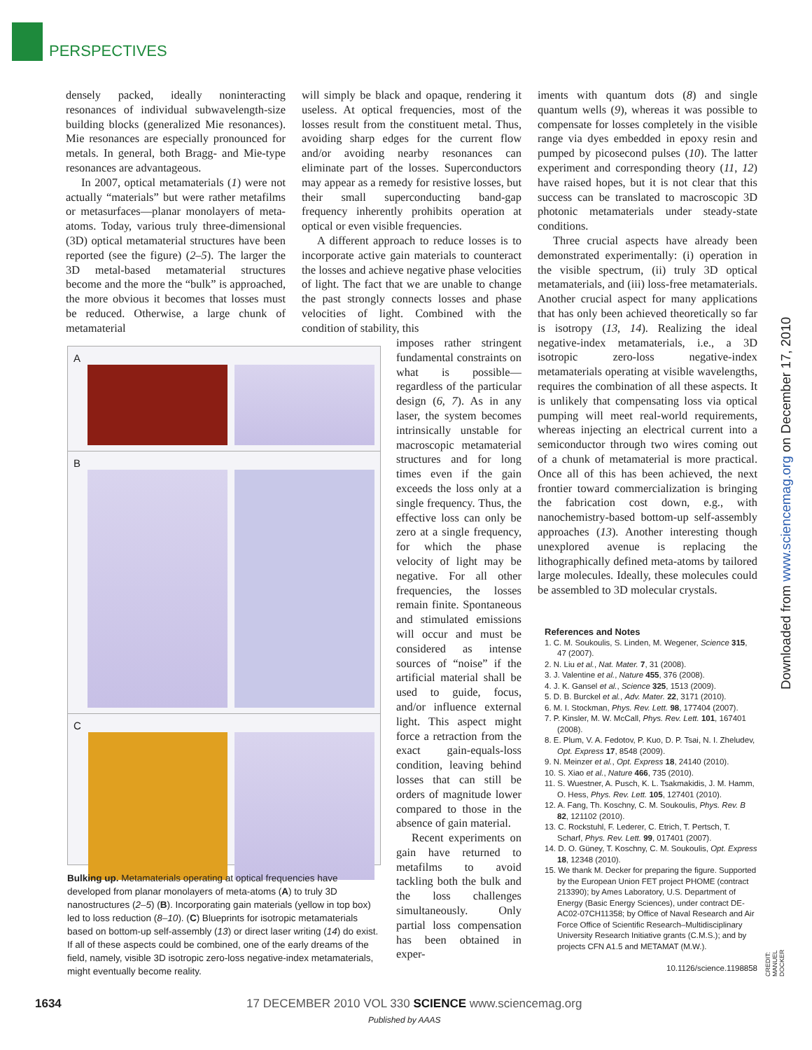PERSPECTIVES
densely packed, ideally noninteracting resonances of individual subwavelength-size building blocks (generalized Mie resonances). Mie resonances are especially pronounced for metals. In general, both Bragg- and Mie-type resonances are advantageous.
In 2007, optical metamaterials (1) were not actually “materials” but were rather metafilms or metasurfaces—planar monolayers of meta-atoms. Today, various truly three-dimensional (3D) optical metamaterial structures have been reported (see the figure) (2–5). The larger the 3D metal-based metamaterial structures become and the more the “bulk” is approached, the more obvious it becomes that losses must be reduced. Otherwise, a large chunk of metamaterial
will simply be black and opaque, rendering it useless. At optical frequencies, most of the losses result from the constituent metal. Thus, avoiding sharp edges for the current flow and/or avoiding nearby resonances can eliminate part of the losses. Superconductors may appear as a remedy for resistive losses, but their small superconducting band-gap frequency inherently prohibits operation at optical or even visible frequencies.
A different approach to reduce losses is to incorporate active gain materials to counteract the losses and achieve negative phase velocities of light. The fact that we are unable to change the past strongly connects losses and phase velocities of light. Combined with the condition of stability, this
imposes rather stringent fundamental constraints on what is possible—regardless of the particular design (6, 7). As in any laser, the system becomes intrinsically unstable for macroscopic metamaterial structures and for long times even if the gain exceeds the loss only at a single frequency. Thus, the effective loss can only be zero at a single frequency, for which the phase velocity of light may be negative. For all other frequencies, the losses remain finite. Spontaneous and stimulated emissions will occur and must be considered as intense sources of “noise” if the artificial material shall be used to guide, focus, and/or influence external light. This aspect might force a retraction from the exact gain-equals-loss condition, leaving behind losses that can still be orders of magnitude lower compared to those in the absence of gain material.
Recent experiments on gain have returned to metafilms to avoid tackling both the bulk and the loss challenges simultaneously. Only partial loss compensation has been obtained in exper-
A
B
C
Bulking up. Metamaterials operating at optical frequencies have developed from planar monolayers of meta-atoms (A) to truly 3D nanostructures (2–5) (B). Incorporating gain materials (yellow in top box) led to loss reduction (8–10). (C) Blueprints for isotropic metamaterials based on bottom-up self-assembly (13) or direct laser writing (14) do exist. If all of these aspects could be combined, one of the early dreams of the field, namely, visible 3D isotropic zero-loss negative-index metamaterials, might eventually become reality.
iments with quantum dots (8) and single quantum wells (9), whereas it was possible to compensate for losses completely in the visible range via dyes embedded in epoxy resin and pumped by picosecond pulses (10). The latter experiment and corresponding theory (11, 12) have raised hopes, but it is not clear that this success can be translated to macroscopic 3D photonic metamaterials under steady-state conditions.
Three crucial aspects have already been demonstrated experimentally: (i) operation in the visible spectrum, (ii) truly 3D optical metamaterials, and (iii) loss-free metamaterials. Another crucial aspect for many applications that has only been achieved theoretically so far is isotropy (13, 14). Realizing the ideal negative-index metamaterials, i.e., a 3D isotropic zero-loss negative-index metamaterials operating at visible wavelengths, requires the combination of all these aspects. It is unlikely that compensating loss via optical pumping will meet real-world requirements, whereas injecting an electrical current into a semiconductor through two wires coming out of a chunk of metamaterial is more practical. Once all of this has been achieved, the next frontier toward commercialization is bringing the fabrication cost down, e.g., with nanochemistry-based bottom-up self-assembly approaches (13). Another interesting though unexplored avenue is replacing the lithographically defined meta-atoms by tailored large molecules. Ideally, these molecules could be assembled to 3D molecular crystals.
References and Notes
1. C. M. Soukoulis, S. Linden, M. Wegener, Science 315, 47 (2007).
2. N. Liu et al., Nat. Mater. 7, 31 (2008).
3. J. Valentine et al., Nature 455, 376 (2008).
4. J. K. Gansel et al., Science 325, 1513 (2009).
5. D. B. Burckel et al., Adv. Mater. 22, 3171 (2010).
6. M. I. Stockman, Phys. Rev. Lett. 98, 177404 (2007).
7. P. Kinsler, M. W. McCall, Phys. Rev. Lett. 101, 167401 (2008).
8. E. Plum, V. A. Fedotov, P. Kuo, D. P. Tsai, N. I. Zheludev, Opt. Express 17, 8548 (2009).
9. N. Meinzer et al., Opt. Express 18, 24140 (2010).
10. S. Xiao et al., Nature 466, 735 (2010).
11. S. Wuestner, A. Pusch, K. L. Tsakmakidis, J. M. Hamm, O. Hess, Phys. Rev. Lett. 105, 127401 (2010).
12. A. Fang, Th. Koschny, C. M. Soukoulis, Phys. Rev. B 82, 121102 (2010).
13. C. Rockstuhl, F. Lederer, C. Etrich, T. Pertsch, T. Scharf, Phys. Rev. Lett. 99, 017401 (2007).
14. D. O. Güney, T. Koschny, C. M. Soukoulis, Opt. Express 18, 12348 (2010).
15. We thank M. Decker for preparing the figure. Supported by the European Union FET project PHOME (contract 213390); by Ames Laboratory, U.S. Department of Energy (Basic Energy Sciences), under contract DE-AC02-07CH11358; by Office of Naval Research and Air Force Office of Scientific Research–Multidisciplinary University Research Initiative grants (C.M.S.); and by projects CFN A1.5 and METAMAT (M.W.).
10.1126/science.1198858
Downloaded from www.sciencemag.org on December 17, 2010
CREDIT: MANUEL DOCKER
1634
17 DECEMBER 2010 VOL 330 SCIENCE www.sciencemag.org
Published by AAAS